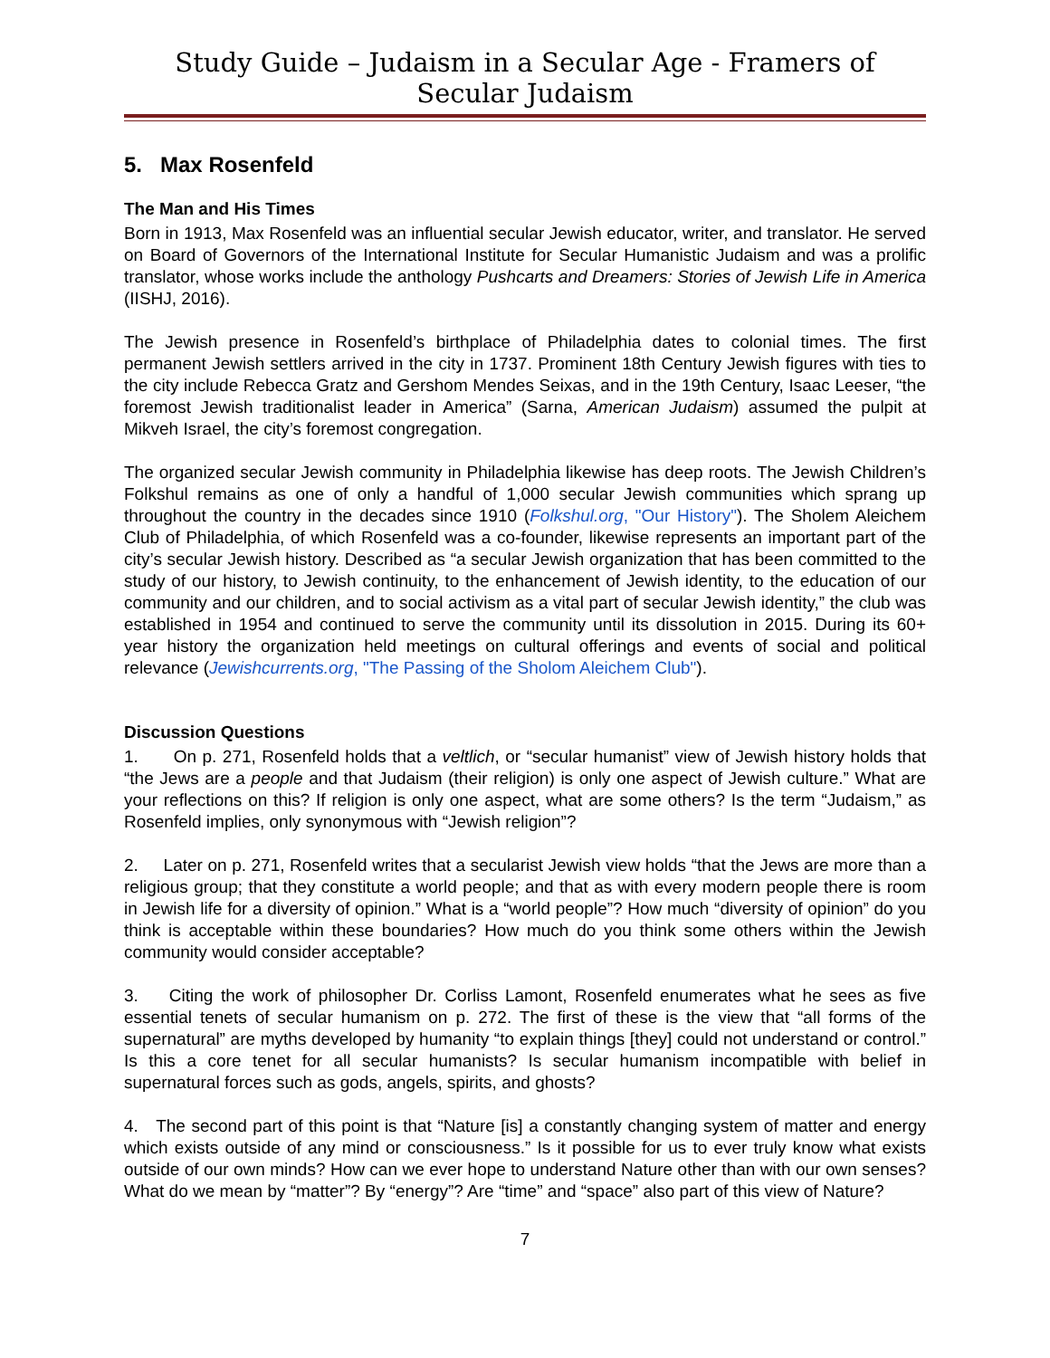Study Guide – Judaism in a Secular Age - Framers of Secular Judaism
5. Max Rosenfeld
The Man and His Times
Born in 1913, Max Rosenfeld was an influential secular Jewish educator, writer, and translator. He served on Board of Governors of the International Institute for Secular Humanistic Judaism and was a prolific translator, whose works include the anthology Pushcarts and Dreamers: Stories of Jewish Life in America (IISHJ, 2016).
The Jewish presence in Rosenfeld’s birthplace of Philadelphia dates to colonial times. The first permanent Jewish settlers arrived in the city in 1737. Prominent 18th Century Jewish figures with ties to the city include Rebecca Gratz and Gershom Mendes Seixas, and in the 19th Century, Isaac Leeser, “the foremost Jewish traditionalist leader in America” (Sarna, American Judaism) assumed the pulpit at Mikveh Israel, the city’s foremost congregation.
The organized secular Jewish community in Philadelphia likewise has deep roots. The Jewish Children’s Folkshul remains as one of only a handful of 1,000 secular Jewish communities which sprang up throughout the country in the decades since 1910 (Folkshul.org, "Our History"). The Sholem Aleichem Club of Philadelphia, of which Rosenfeld was a co-founder, likewise represents an important part of the city’s secular Jewish history. Described as “a secular Jewish organization that has been committed to the study of our history, to Jewish continuity, to the enhancement of Jewish identity, to the education of our community and our children, and to social activism as a vital part of secular Jewish identity,” the club was established in 1954 and continued to serve the community until its dissolution in 2015. During its 60+ year history the organization held meetings on cultural offerings and events of social and political relevance (Jewishcurrents.org, "The Passing of the Sholom Aleichem Club").
Discussion Questions
1. On p. 271, Rosenfeld holds that a veltlich, or “secular humanist” view of Jewish history holds that “the Jews are a people and that Judaism (their religion) is only one aspect of Jewish culture.” What are your reflections on this? If religion is only one aspect, what are some others? Is the term “Judaism,” as Rosenfeld implies, only synonymous with “Jewish religion”?
2. Later on p. 271, Rosenfeld writes that a secularist Jewish view holds “that the Jews are more than a religious group; that they constitute a world people; and that as with every modern people there is room in Jewish life for a diversity of opinion.” What is a “world people”? How much “diversity of opinion” do you think is acceptable within these boundaries? How much do you think some others within the Jewish community would consider acceptable?
3. Citing the work of philosopher Dr. Corliss Lamont, Rosenfeld enumerates what he sees as five essential tenets of secular humanism on p. 272. The first of these is the view that “all forms of the supernatural” are myths developed by humanity “to explain things [they] could not understand or control.” Is this a core tenet for all secular humanists? Is secular humanism incompatible with belief in supernatural forces such as gods, angels, spirits, and ghosts?
4. The second part of this point is that “Nature [is] a constantly changing system of matter and energy which exists outside of any mind or consciousness.” Is it possible for us to ever truly know what exists outside of our own minds? How can we ever hope to understand Nature other than with our own senses? What do we mean by “matter”? By “energy”? Are “time” and “space” also part of this view of Nature?
7